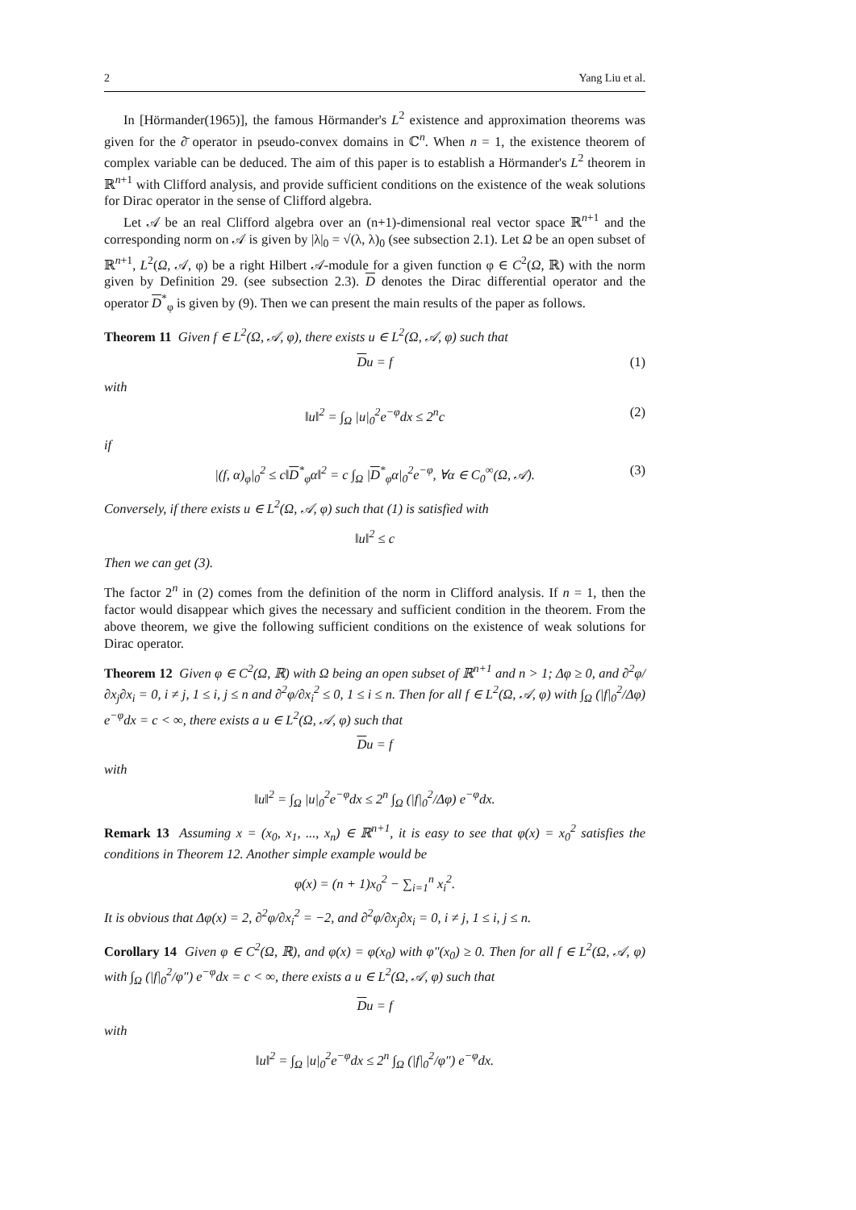2 Yang Liu et al.
In [Hörmander(1965)], the famous Hörmander's L<sup>2</sup> existence and approximation theorems was given for the ∂̄ operator in pseudo-convex domains in ℂ<sup>n</sup>. When n = 1, the existence theorem of complex variable can be deduced. The aim of this paper is to establish a Hörmander's L<sup>2</sup> theorem in ℝ<sup>n+1</sup> with Clifford analysis, and provide sufficient conditions on the existence of the weak solutions for Dirac operator in the sense of Clifford algebra.
Let 𝒜 be an real Clifford algebra over an (n+1)-dimensional real vector space ℝ<sup>n+1</sup> and the corresponding norm on 𝒜 is given by |λ|<sub>0</sub> = √(λ, λ)<sub>0</sub> (see subsection 2.1). Let Ω be an open subset of ℝ<sup>n+1</sup>, L<sup>2</sup>(Ω, 𝒜, φ) be a right Hilbert 𝒜-module for a given function φ ∈ C<sup>2</sup>(Ω, ℝ) with the norm given by Definition 29. (see subsection 2.3). D denotes the Dirac differential operator and the operator D<sup>*</sup><sub>φ</sub> is given by (9). Then we can present the main results of the paper as follows.
Theorem 11 Given f ∈ L<sup>2</sup>(Ω, 𝒜, φ), there exists u ∈ L<sup>2</sup>(Ω, 𝒜, φ) such that
Du = f (1)
with
‖u‖<sup>2</sup> = ∫<sub>Ω</sub> |u|<sub>0</sub><sup>2</sup>e<sup>−φ</sup>dx ≤ 2<sup>n</sup>c (2)
if
|(f, α)<sub>φ</sub>|<sub>0</sub><sup>2</sup> ≤ c‖D<sup>*</sup><sub>φ</sub>α‖<sup>2</sup> = c ∫<sub>Ω</sub> |D<sup>*</sup><sub>φ</sub>α|<sub>0</sub><sup>2</sup>e<sup>−φ</sup>, ∀α ∈ C<sub>0</sub><sup>∞</sup>(Ω, 𝒜). (3)
Conversely, if there exists u ∈ L<sup>2</sup>(Ω, 𝒜, φ) such that (1) is satisfied with
‖u‖<sup>2</sup> ≤ c
Then we can get (3).
The factor 2<sup>n</sup> in (2) comes from the definition of the norm in Clifford analysis. If n = 1, then the factor would disappear which gives the necessary and sufficient condition in the theorem. From the above theorem, we give the following sufficient conditions on the existence of weak solutions for Dirac operator.
Theorem 12 Given φ ∈ C<sup>2</sup>(Ω, ℝ) with Ω being an open subset of ℝ<sup>n+1</sup> and n > 1; Δφ ≥ 0, and ∂<sup>2</sup>φ/∂x<sub>j</sub>∂x<sub>i</sub> = 0, i ≠ j, 1 ≤ i, j ≤ n and ∂<sup>2</sup>φ/∂x<sub>i</sub><sup>2</sup> ≤ 0, 1 ≤ i ≤ n. Then for all f ∈ L<sup>2</sup>(Ω, 𝒜, φ) with ∫<sub>Ω</sub> (|f|<sub>0</sub><sup>2</sup>/Δφ) e<sup>−φ</sup>dx = c < ∞, there exists a u ∈ L<sup>2</sup>(Ω, 𝒜, φ) such that
Du = f
with
‖u‖<sup>2</sup> = ∫<sub>Ω</sub> |u|<sub>0</sub><sup>2</sup>e<sup>−φ</sup>dx ≤ 2<sup>n</sup> ∫<sub>Ω</sub> (|f|<sub>0</sub><sup>2</sup>/Δφ) e<sup>−φ</sup>dx.
Remark 13 Assuming x = (x<sub>0</sub>, x<sub>1</sub>, ..., x<sub>n</sub>) ∈ ℝ<sup>n+1</sup>, it is easy to see that φ(x) = x<sub>0</sub><sup>2</sup> satisfies the conditions in Theorem 12. Another simple example would be
φ(x) = (n + 1)x<sub>0</sub><sup>2</sup> − ∑<sub>i=1</sub><sup>n</sup> x<sub>i</sub><sup>2</sup>.
It is obvious that Δφ(x) = 2, ∂<sup>2</sup>φ/∂x<sub>i</sub><sup>2</sup> = −2, and ∂<sup>2</sup>φ/∂x<sub>j</sub>∂x<sub>i</sub> = 0, i ≠ j, 1 ≤ i, j ≤ n.
Corollary 14 Given φ ∈ C<sup>2</sup>(Ω, ℝ), and φ(x) = φ(x<sub>0</sub>) with φ″(x<sub>0</sub>) ≥ 0. Then for all f ∈ L<sup>2</sup>(Ω, 𝒜, φ) with ∫<sub>Ω</sub> (|f|<sub>0</sub><sup>2</sup>/φ″) e<sup>−φ</sup>dx = c < ∞, there exists a u ∈ L<sup>2</sup>(Ω, 𝒜, φ) such that
Du = f
with
‖u‖<sup>2</sup> = ∫<sub>Ω</sub> |u|<sub>0</sub><sup>2</sup>e<sup>−φ</sup>dx ≤ 2<sup>n</sup> ∫<sub>Ω</sub> (|f|<sub>0</sub><sup>2</sup>/φ″) e<sup>−φ</sup>dx.